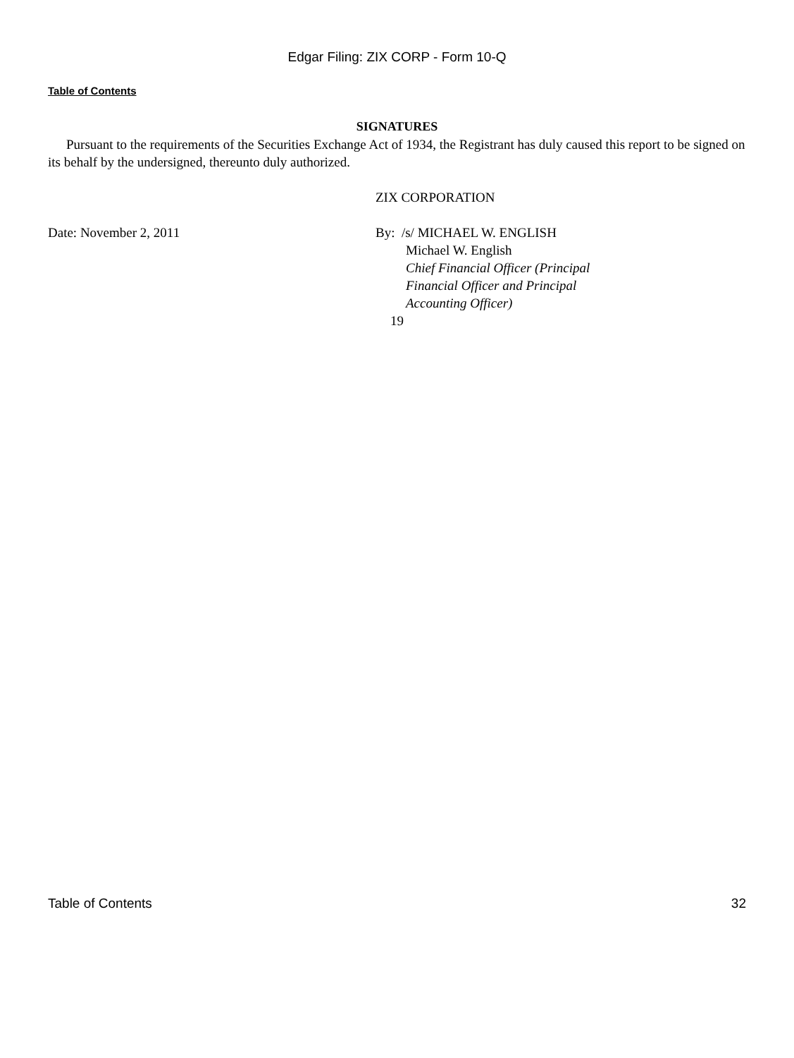Edgar Filing: ZIX CORP - Form 10-Q
Table of Contents
SIGNATURES
Pursuant to the requirements of the Securities Exchange Act of 1934, the Registrant has duly caused this report to be signed on its behalf by the undersigned, thereunto duly authorized.
ZIX CORPORATION
Date: November 2, 2011 By: /s/ MICHAEL W. ENGLISH
Michael W. English
Chief Financial Officer (Principal
Financial Officer and Principal
Accounting Officer)
19
Table of Contents 32